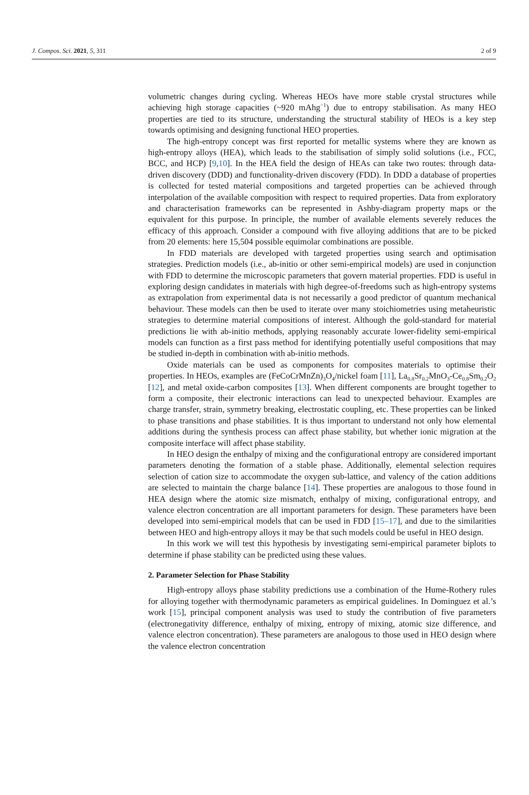J. Compos. Sci. 2021, 5, 311 2 of 9
volumetric changes during cycling. Whereas HEOs have more stable crystal structures while achieving high storage capacities (~920 mAhg<sup>−1</sup>) due to entropy stabilisation. As many HEO properties are tied to its structure, understanding the structural stability of HEOs is a key step towards optimising and designing functional HEO properties.
The high-entropy concept was first reported for metallic systems where they are known as high-entropy alloys (HEA), which leads to the stabilisation of simply solid solutions (i.e., FCC, BCC, and HCP) [9,10]. In the HEA field the design of HEAs can take two routes: through data-driven discovery (DDD) and functionality-driven discovery (FDD). In DDD a database of properties is collected for tested material compositions and targeted properties can be achieved through interpolation of the available composition with respect to required properties. Data from exploratory and characterisation frameworks can be represented in Ashby-diagram property maps or the equivalent for this purpose. In principle, the number of available elements severely reduces the efficacy of this approach. Consider a compound with five alloying additions that are to be picked from 20 elements: here 15,504 possible equimolar combinations are possible.
In FDD materials are developed with targeted properties using search and optimisation strategies. Prediction models (i.e., ab-initio or other semi-empirical models) are used in conjunction with FDD to determine the microscopic parameters that govern material properties. FDD is useful in exploring design candidates in materials with high degree-of-freedoms such as high-entropy systems as extrapolation from experimental data is not necessarily a good predictor of quantum mechanical behaviour. These models can then be used to iterate over many stoichiometries using metaheuristic strategies to determine material compositions of interest. Although the gold-standard for material predictions lie with ab-initio methods, applying reasonably accurate lower-fidelity semi-empirical models can function as a first pass method for identifying potentially useful compositions that may be studied in-depth in combination with ab-initio methods.
Oxide materials can be used as components for composites materials to optimise their properties. In HEOs, examples are (FeCoCrMnZn)<sub>3</sub>O<sub>4</sub>/nickel foam [11], La<sub>0.8</sub>Sr<sub>0.2</sub>MnO<sub>3</sub>-Ce<sub>0.8</sub>Sm<sub>0.2</sub>O<sub>2</sub> [12], and metal oxide-carbon composites [13]. When different components are brought together to form a composite, their electronic interactions can lead to unexpected behaviour. Examples are charge transfer, strain, symmetry breaking, electrostatic coupling, etc. These properties can be linked to phase transitions and phase stabilities. It is thus important to understand not only how elemental additions during the synthesis process can affect phase stability, but whether ionic migration at the composite interface will affect phase stability.
In HEO design the enthalpy of mixing and the configurational entropy are considered important parameters denoting the formation of a stable phase. Additionally, elemental selection requires selection of cation size to accommodate the oxygen sub-lattice, and valency of the cation additions are selected to maintain the charge balance [14]. These properties are analogous to those found in HEA design where the atomic size mismatch, enthalpy of mixing, configurational entropy, and valence electron concentration are all important parameters for design. These parameters have been developed into semi-empirical models that can be used in FDD [15–17], and due to the similarities between HEO and high-entropy alloys it may be that such models could be useful in HEO design.
In this work we will test this hypothesis by investigating semi-empirical parameter biplots to determine if phase stability can be predicted using these values.
2. Parameter Selection for Phase Stability
High-entropy alloys phase stability predictions use a combination of the Hume-Rothery rules for alloying together with thermodynamic parameters as empirical guidelines. In Dominguez et al.’s work [15], principal component analysis was used to study the contribution of five parameters (electronegativity difference, enthalpy of mixing, entropy of mixing, atomic size difference, and valence electron concentration). These parameters are analogous to those used in HEO design where the valence electron concentration